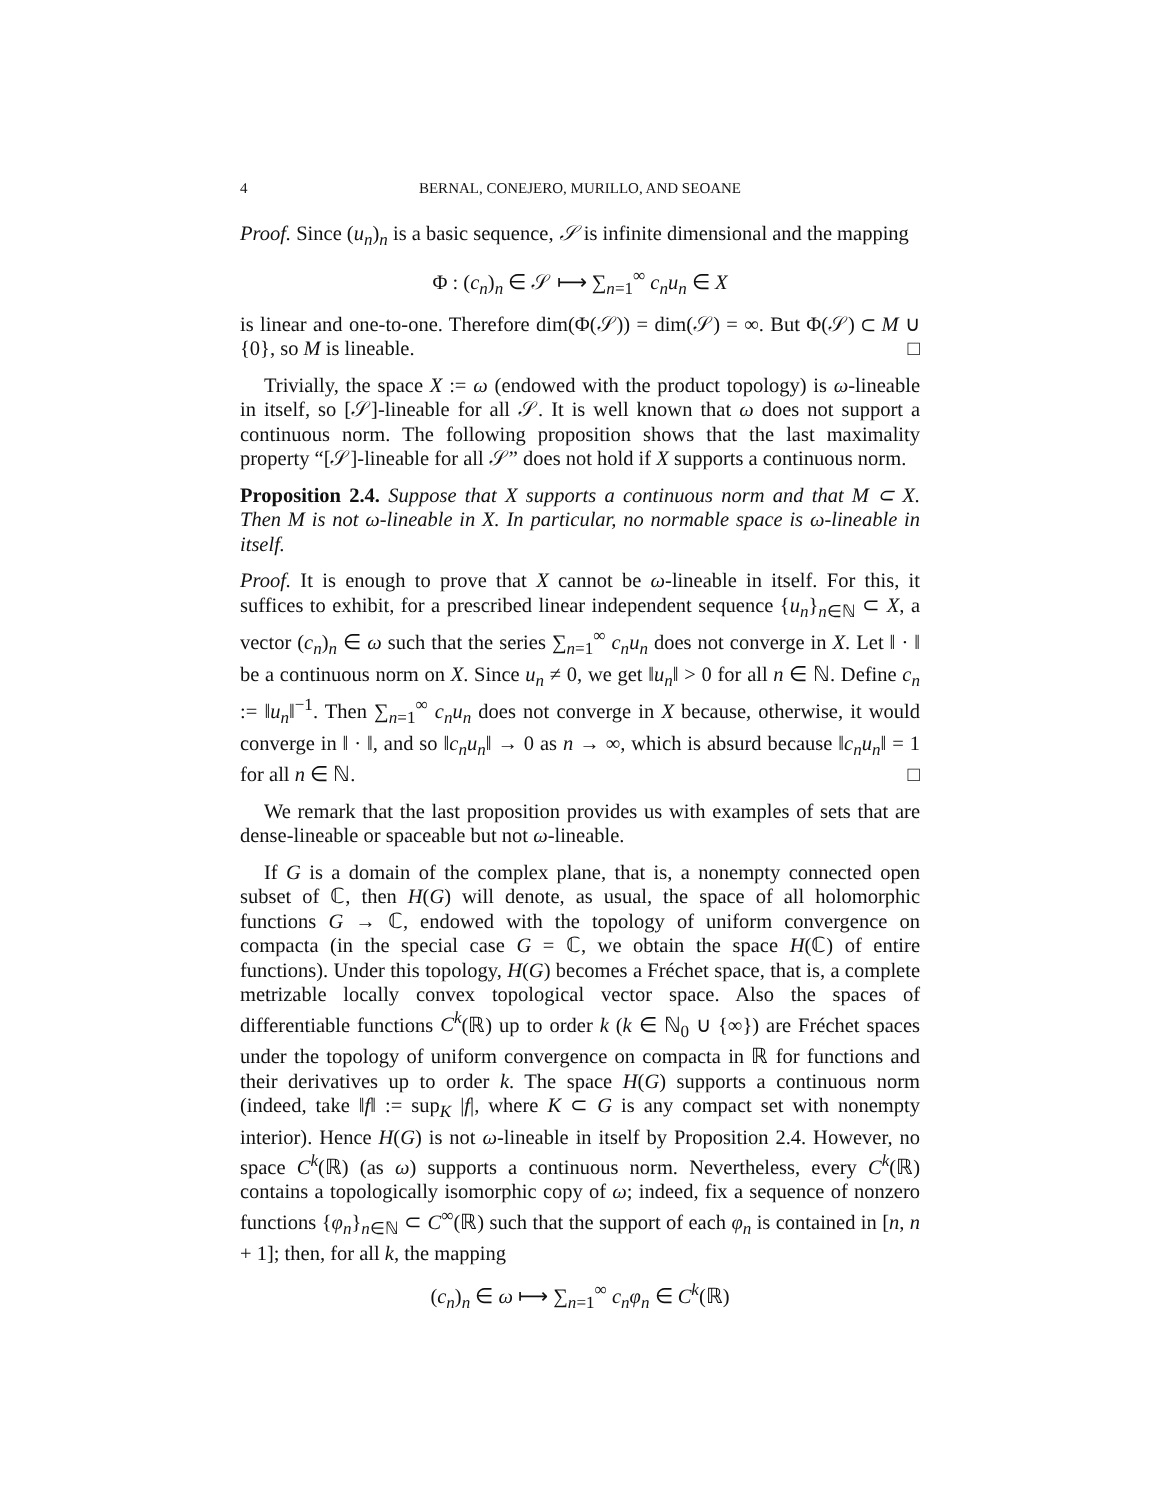4 BERNAL, CONEJERO, MURILLO, AND SEOANE
Proof. Since (u<sub>n</sub>)<sub>n</sub> is a basic sequence, 𝒮 is infinite dimensional and the mapping
Φ : (c<sub>n</sub>)<sub>n</sub> ∈ 𝒮 ⟼ ∑<sub>n=1</sub><sup>∞</sup> c<sub>n</sub>u<sub>n</sub> ∈ X
is linear and one-to-one. Therefore dim(Φ(𝒮)) = dim(𝒮) = ∞. But Φ(𝒮) ⊂ M ∪ {0}, so M is lineable. □
Trivially, the space X := ω (endowed with the product topology) is ω-lineable in itself, so [𝒮]-lineable for all 𝒮. It is well known that ω does not support a continuous norm. The following proposition shows that the last maximality property “[𝒮]-lineable for all 𝒮” does not hold if X supports a continuous norm.
Proposition 2.4. Suppose that X supports a continuous norm and that M ⊂ X. Then M is not ω-lineable in X. In particular, no normable space is ω-lineable in itself.
Proof. It is enough to prove that X cannot be ω-lineable in itself. For this, it suffices to exhibit, for a prescribed linear independent sequence {u<sub>n</sub>}<sub>n∈ℕ</sub> ⊂ X, a vector (c<sub>n</sub>)<sub>n</sub> ∈ ω such that the series ∑<sub>n=1</sub><sup>∞</sup> c<sub>n</sub>u<sub>n</sub> does not converge in X. Let ‖ · ‖ be a continuous norm on X. Since u<sub>n</sub> ≠ 0, we get ‖u<sub>n</sub>‖ > 0 for all n ∈ ℕ. Define c<sub>n</sub> := ‖u<sub>n</sub>‖<sup>−1</sup>. Then ∑<sub>n=1</sub><sup>∞</sup> c<sub>n</sub>u<sub>n</sub> does not converge in X because, otherwise, it would converge in ‖ · ‖, and so ‖c<sub>n</sub>u<sub>n</sub>‖ → 0 as n → ∞, which is absurd because ‖c<sub>n</sub>u<sub>n</sub>‖ = 1 for all n ∈ ℕ. □
We remark that the last proposition provides us with examples of sets that are dense-lineable or spaceable but not ω-lineable.
If G is a domain of the complex plane, that is, a nonempty connected open subset of ℂ, then H(G) will denote, as usual, the space of all holomorphic functions G → ℂ, endowed with the topology of uniform convergence on compacta (in the special case G = ℂ, we obtain the space H(ℂ) of entire functions). Under this topology, H(G) becomes a Fréchet space, that is, a complete metrizable locally convex topological vector space. Also the spaces of differentiable functions C<sup>k</sup>(ℝ) up to order k (k ∈ ℕ<sub>0</sub> ∪ {∞}) are Fréchet spaces under the topology of uniform convergence on compacta in ℝ for functions and their derivatives up to order k. The space H(G) supports a continuous norm (indeed, take ‖f‖ := sup<sub>K</sub> |f|, where K ⊂ G is any compact set with nonempty interior). Hence H(G) is not ω-lineable in itself by Proposition 2.4. However, no space C<sup>k</sup>(ℝ) (as ω) supports a continuous norm. Nevertheless, every C<sup>k</sup>(ℝ) contains a topologically isomorphic copy of ω; indeed, fix a sequence of nonzero functions {φ<sub>n</sub>}<sub>n∈ℕ</sub> ⊂ C<sup>∞</sup>(ℝ) such that the support of each φ<sub>n</sub> is contained in [n, n + 1]; then, for all k, the mapping
(c<sub>n</sub>)<sub>n</sub> ∈ ω ⟼ ∑<sub>n=1</sub><sup>∞</sup> c<sub>n</sub>φ<sub>n</sub> ∈ C<sup>k</sup>(ℝ)